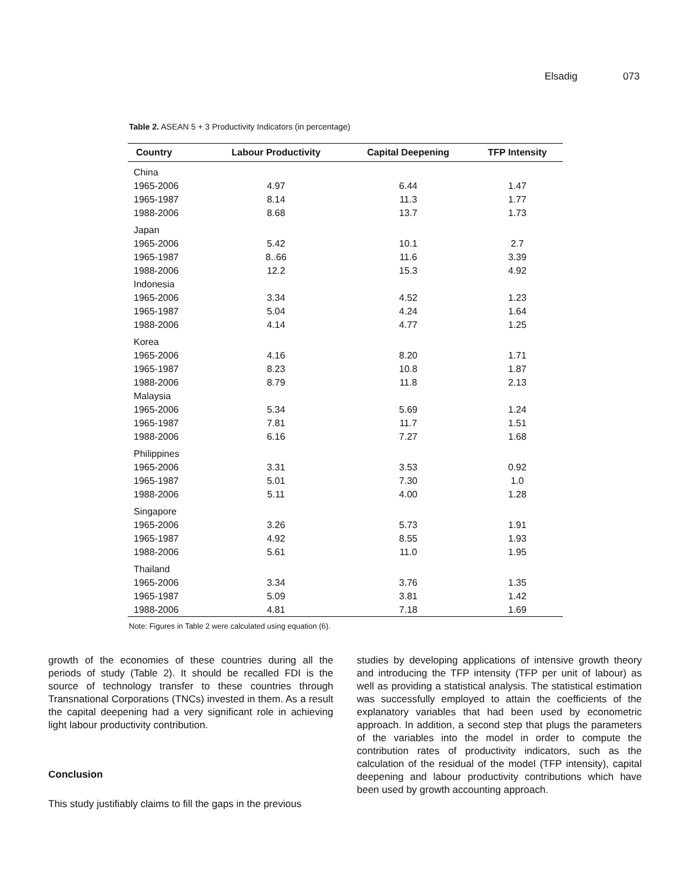Elsadig 073
Table 2. ASEAN 5 + 3 Productivity Indicators (in percentage)
| Country | Labour Productivity | Capital Deepening | TFP Intensity |
| --- | --- | --- | --- |
| China | | | |
| 1965-2006 | 4.97 | 6.44 | 1.47 |
| 1965-1987 | 8.14 | 11.3 | 1.77 |
| 1988-2006 | 8.68 | 13.7 | 1.73 |
| Japan | | | |
| 1965-2006 | 5.42 | 10.1 | 2.7 |
| 1965-1987 | 8..66 | 11.6 | 3.39 |
| 1988-2006 | 12.2 | 15.3 | 4.92 |
| Indonesia | | | |
| 1965-2006 | 3.34 | 4.52 | 1.23 |
| 1965-1987 | 5.04 | 4.24 | 1.64 |
| 1988-2006 | 4.14 | 4.77 | 1.25 |
| Korea | | | |
| 1965-2006 | 4.16 | 8.20 | 1.71 |
| 1965-1987 | 8.23 | 10.8 | 1.87 |
| 1988-2006 | 8.79 | 11.8 | 2.13 |
| Malaysia | | | |
| 1965-2006 | 5.34 | 5.69 | 1.24 |
| 1965-1987 | 7.81 | 11.7 | 1.51 |
| 1988-2006 | 6.16 | 7.27 | 1.68 |
| Philippines | | | |
| 1965-2006 | 3.31 | 3.53 | 0.92 |
| 1965-1987 | 5.01 | 7.30 | 1.0 |
| 1988-2006 | 5.11 | 4.00 | 1.28 |
| Singapore | | | |
| 1965-2006 | 3.26 | 5.73 | 1.91 |
| 1965-1987 | 4.92 | 8.55 | 1.93 |
| 1988-2006 | 5.61 | 11.0 | 1.95 |
| Thailand | | | |
| 1965-2006 | 3.34 | 3.76 | 1.35 |
| 1965-1987 | 5.09 | 3.81 | 1.42 |
| 1988-2006 | 4.81 | 7.18 | 1.69 |
Note: Figures in Table 2 were calculated using equation (6).
growth of the economies of these countries during all the periods of study (Table 2). It should be recalled FDI is the source of technology transfer to these countries through Transnational Corporations (TNCs) invested in them. As a result the capital deepening had a very significant role in achieving light labour productivity contribution.
Conclusion
This study justifiably claims to fill the gaps in the previous
studies by developing applications of intensive growth theory and introducing the TFP intensity (TFP per unit of labour) as well as providing a statistical analysis. The statistical estimation was successfully employed to attain the coefficients of the explanatory variables that had been used by econometric approach. In addition, a second step that plugs the parameters of the variables into the model in order to compute the contribution rates of productivity indicators, such as the calculation of the residual of the model (TFP intensity), capital deepening and labour productivity contributions which have been used by growth accounting approach.